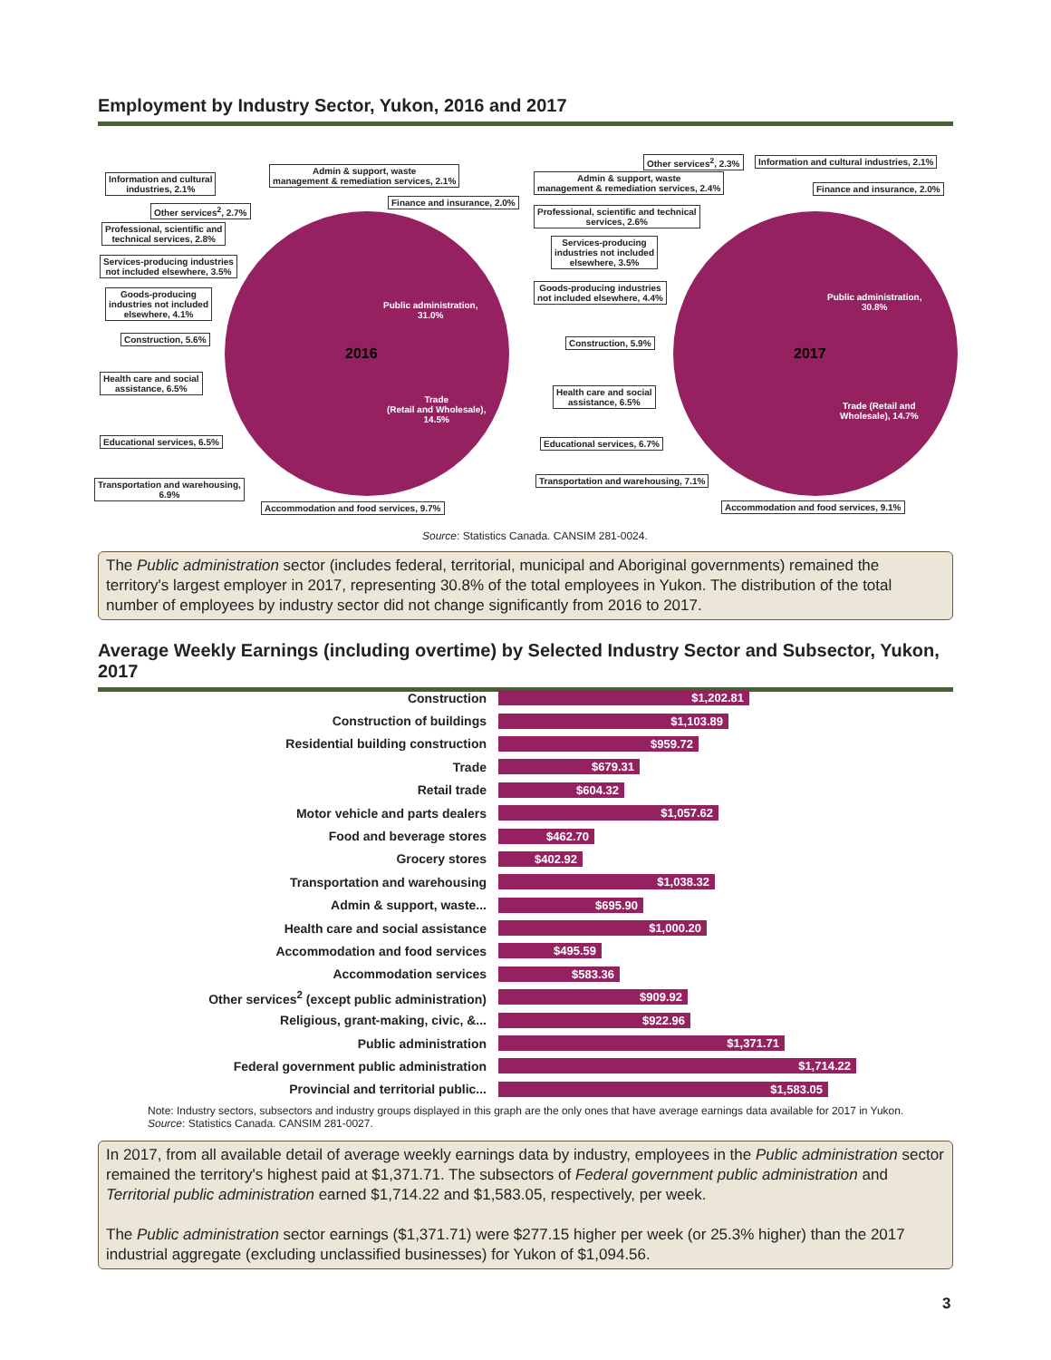Employment by Industry Sector, Yukon, 2016 and 2017
2016
2017
Information and cultural
industries, 2.1%
Admin & support, waste
management & remediation services, 2.1%
Finance and insurance, 2.0%
Other services<sup>2</sup>, 2.7%
Professional, scientific and
technical services, 2.8%
Services-producing industries
not included elsewhere, 3.5%
Goods-producing
industries not included
elsewhere, 4.1%
Construction, 5.6%
Health care and social
assistance, 6.5%
Educational services, 6.5%
Transportation and warehousing,
6.9%
Accommodation and food services, 9.7%
Public administration,
31.0%
Trade
(Retail and Wholesale),
14.5%
Other services<sup>2</sup>, 2.3%
Information and cultural industries, 2.1%
Admin & support, waste
management & remediation services, 2.4%
Finance and insurance, 2.0%
Professional, scientific and technical
services, 2.6%
Services-producing
industries not included
elsewhere, 3.5%
Goods-producing industries
not included elsewhere, 4.4%
Construction, 5.9%
Health care and social
assistance, 6.5%
Educational services, 6.7%
Transportation and warehousing, 7.1%
Accommodation and food services, 9.1%
Public administration,
30.8%
Trade (Retail and
Wholesale), 14.7%
Source: Statistics Canada. CANSIM 281-0024.
The Public administration sector (includes federal, territorial, municipal and Aboriginal governments) remained the territory's largest employer in 2017, representing 30.8% of the total employees in Yukon. The distribution of the total number of employees by industry sector did not change significantly from 2016 to 2017.
Average Weekly Earnings (including overtime) by Selected Industry Sector and Subsector, Yukon, 2017
Construction
$1,202.81
Construction of buildings
$1,103.89
Residential building construction
$959.72
Trade
$679.31
Retail trade
$604.32
Motor vehicle and parts dealers
$1,057.62
Food and beverage stores
$462.70
Grocery stores
$402.92
Transportation and warehousing
$1,038.32
Admin & support, waste...
$695.90
Health care and social assistance
$1,000.20
Accommodation and food services
$495.59
Accommodation services
$583.36
Other services<sup>2</sup> (except public administration)
$909.92
Religious, grant-making, civic, &...
$922.96
Public administration
$1,371.71
Federal government public administration
$1,714.22
Provincial and territorial public...
$1,583.05
Note: Industry sectors, subsectors and industry groups displayed in this graph are the only ones that have average earnings data available for 2017 in Yukon.
Source: Statistics Canada. CANSIM 281-0027.
In 2017, from all available detail of average weekly earnings data by industry, employees in the Public administration sector remained the territory's highest paid at $1,371.71. The subsectors of Federal government public administration and Territorial public administration earned $1,714.22 and $1,583.05, respectively, per week.
The Public administration sector earnings ($1,371.71) were $277.15 higher per week (or 25.3% higher) than the 2017 industrial aggregate (excluding unclassified businesses) for Yukon of $1,094.56.
3